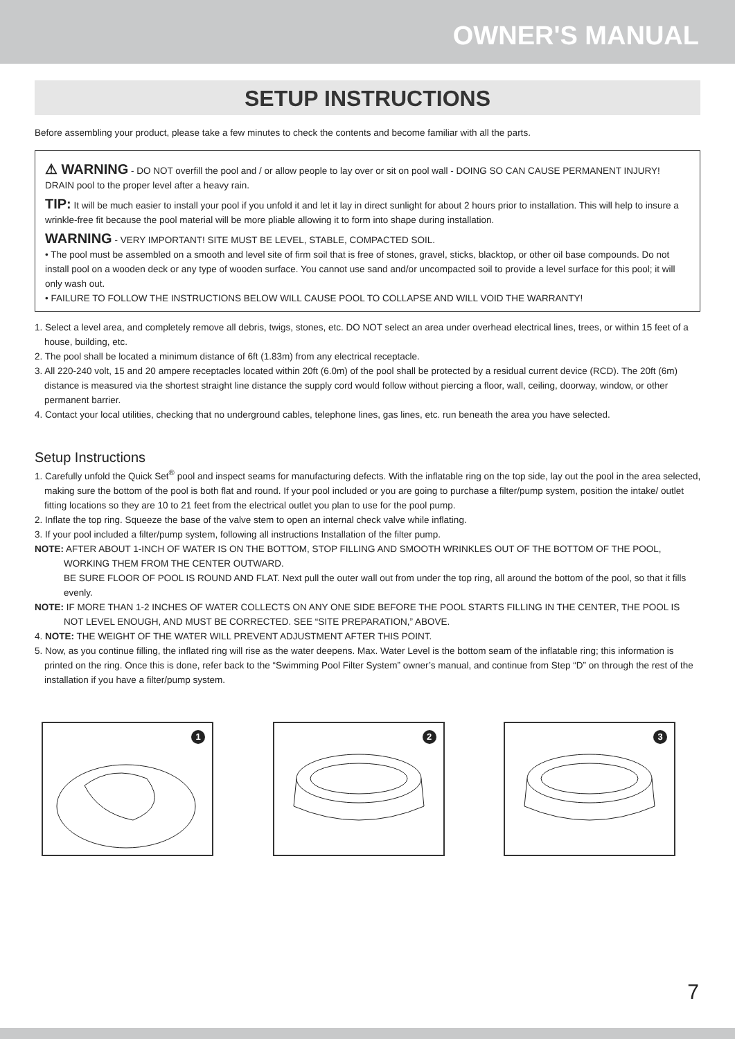OWNER'S MANUAL
SETUP INSTRUCTIONS
Before assembling your product, please take a few minutes to check the contents and become familiar with all the parts.
⚠ WARNING - DO NOT overfill the pool and / or allow people to lay over or sit on pool wall - DOING SO CAN CAUSE PERMANENT INJURY! DRAIN pool to the proper level after a heavy rain.
TIP: It will be much easier to install your pool if you unfold it and let it lay in direct sunlight for about 2 hours prior to installation. This will help to insure a wrinkle-free fit because the pool material will be more pliable allowing it to form into shape during installation.
WARNING - VERY IMPORTANT! SITE MUST BE LEVEL, STABLE, COMPACTED SOIL.
• The pool must be assembled on a smooth and level site of firm soil that is free of stones, gravel, sticks, blacktop, or other oil base compounds. Do not install pool on a wooden deck or any type of wooden surface. You cannot use sand and/or uncompacted soil to provide a level surface for this pool; it will only wash out.
• FAILURE TO FOLLOW THE INSTRUCTIONS BELOW WILL CAUSE POOL TO COLLAPSE AND WILL VOID THE WARRANTY!
1. Select a level area, and completely remove all debris, twigs, stones, etc. DO NOT select an area under overhead electrical lines, trees, or within 15 feet of a house, building, etc.
2. The pool shall be located a minimum distance of 6ft (1.83m) from any electrical receptacle.
3. All 220-240 volt, 15 and 20 ampere receptacles located within 20ft (6.0m) of the pool shall be protected by a residual current device (RCD). The 20ft (6m) distance is measured via the shortest straight line distance the supply cord would follow without piercing a floor, wall, ceiling, doorway, window, or other permanent barrier.
4. Contact your local utilities, checking that no underground cables, telephone lines, gas lines, etc. run beneath the area you have selected.
Setup Instructions
1. Carefully unfold the Quick Set<sup>®</sup> pool and inspect seams for manufacturing defects. With the inflatable ring on the top side, lay out the pool in the area selected, making sure the bottom of the pool is both flat and round. If your pool included or you are going to purchase a filter/pump system, position the intake/ outlet fitting locations so they are 10 to 21 feet from the electrical outlet you plan to use for the pool pump.
2. Inflate the top ring. Squeeze the base of the valve stem to open an internal check valve while inflating.
3. If your pool included a filter/pump system, following all instructions Installation of the filter pump.
NOTE: AFTER ABOUT 1-INCH OF WATER IS ON THE BOTTOM, STOP FILLING AND SMOOTH WRINKLES OUT OF THE BOTTOM OF THE POOL, WORKING THEM FROM THE CENTER OUTWARD.
BE SURE FLOOR OF POOL IS ROUND AND FLAT. Next pull the outer wall out from under the top ring, all around the bottom of the pool, so that it fills evenly.
NOTE: IF MORE THAN 1-2 INCHES OF WATER COLLECTS ON ANY ONE SIDE BEFORE THE POOL STARTS FILLING IN THE CENTER, THE POOL IS NOT LEVEL ENOUGH, AND MUST BE CORRECTED. SEE “SITE PREPARATION,” ABOVE.
4. NOTE: THE WEIGHT OF THE WATER WILL PREVENT ADJUSTMENT AFTER THIS POINT.
5. Now, as you continue filling, the inflated ring will rise as the water deepens. Max. Water Level is the bottom seam of the inflatable ring; this information is printed on the ring. Once this is done, refer back to the “Swimming Pool Filter System” owner’s manual, and continue from Step “D” on through the rest of the installation if you have a filter/pump system.
1
2
3
7